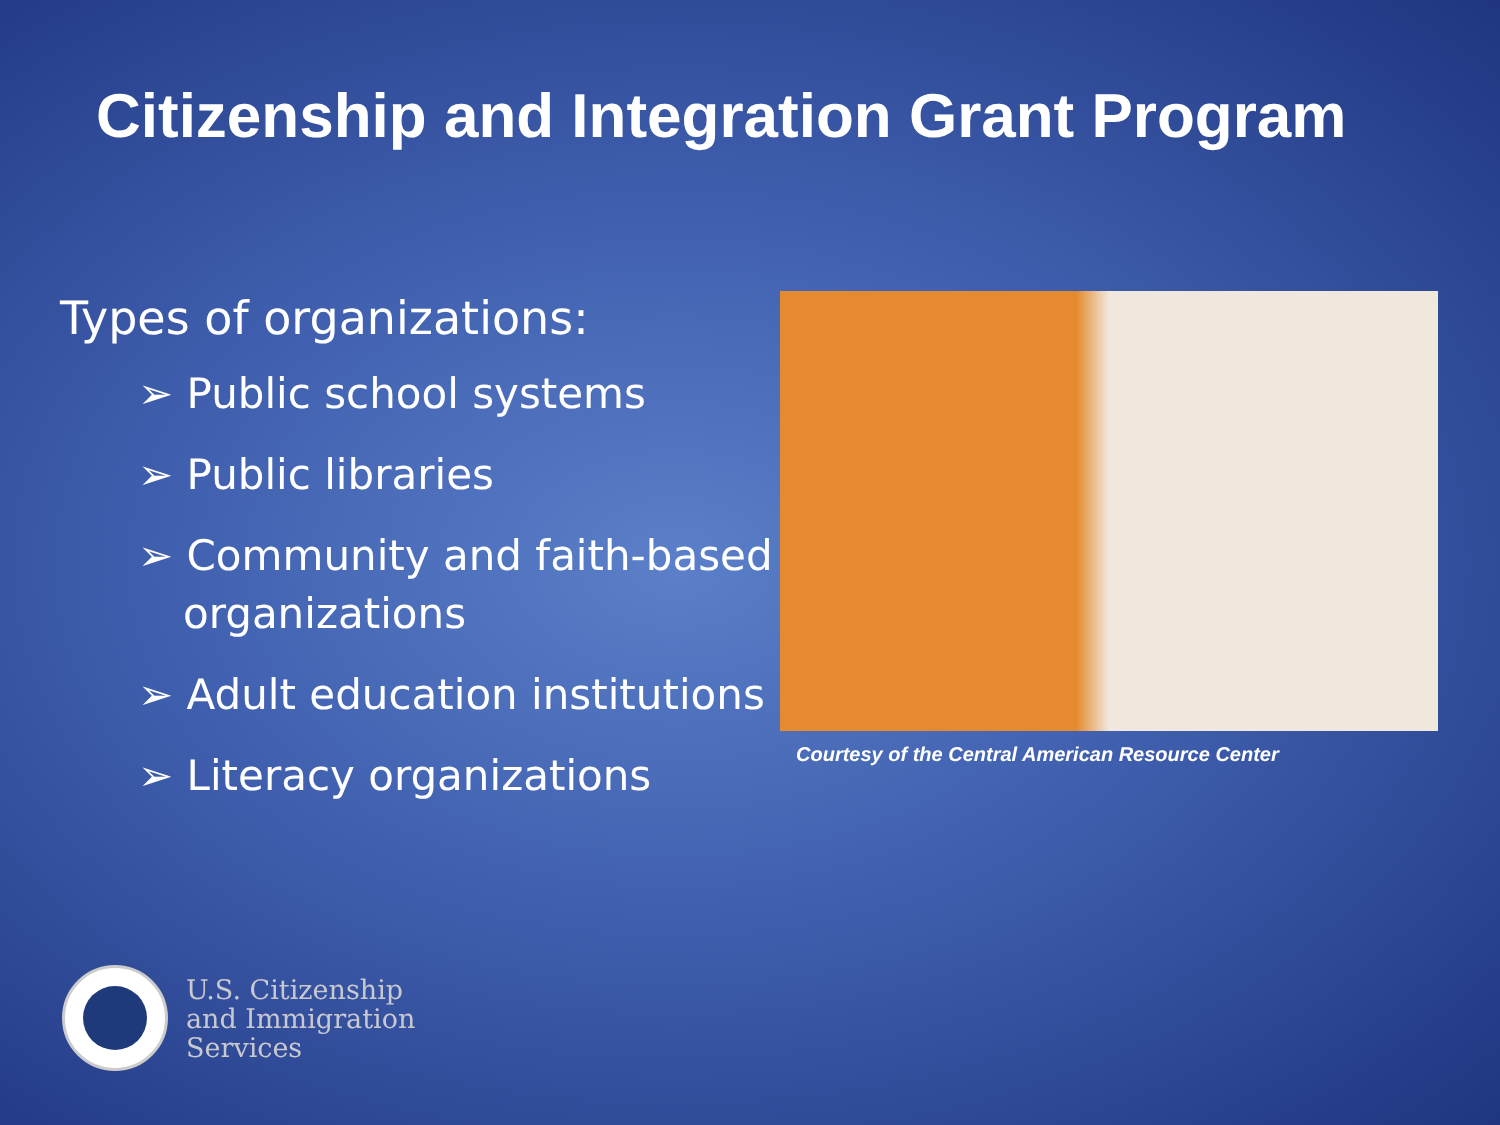Citizenship and Integration Grant Program
Types of organizations:
➢ Public school systems
➢ Public libraries
➢ Community and faith-based organizations
➢ Adult education institutions
➢ Literacy organizations
Courtesy of the Central American Resource Center
U.S. Citizenship
and Immigration
Services